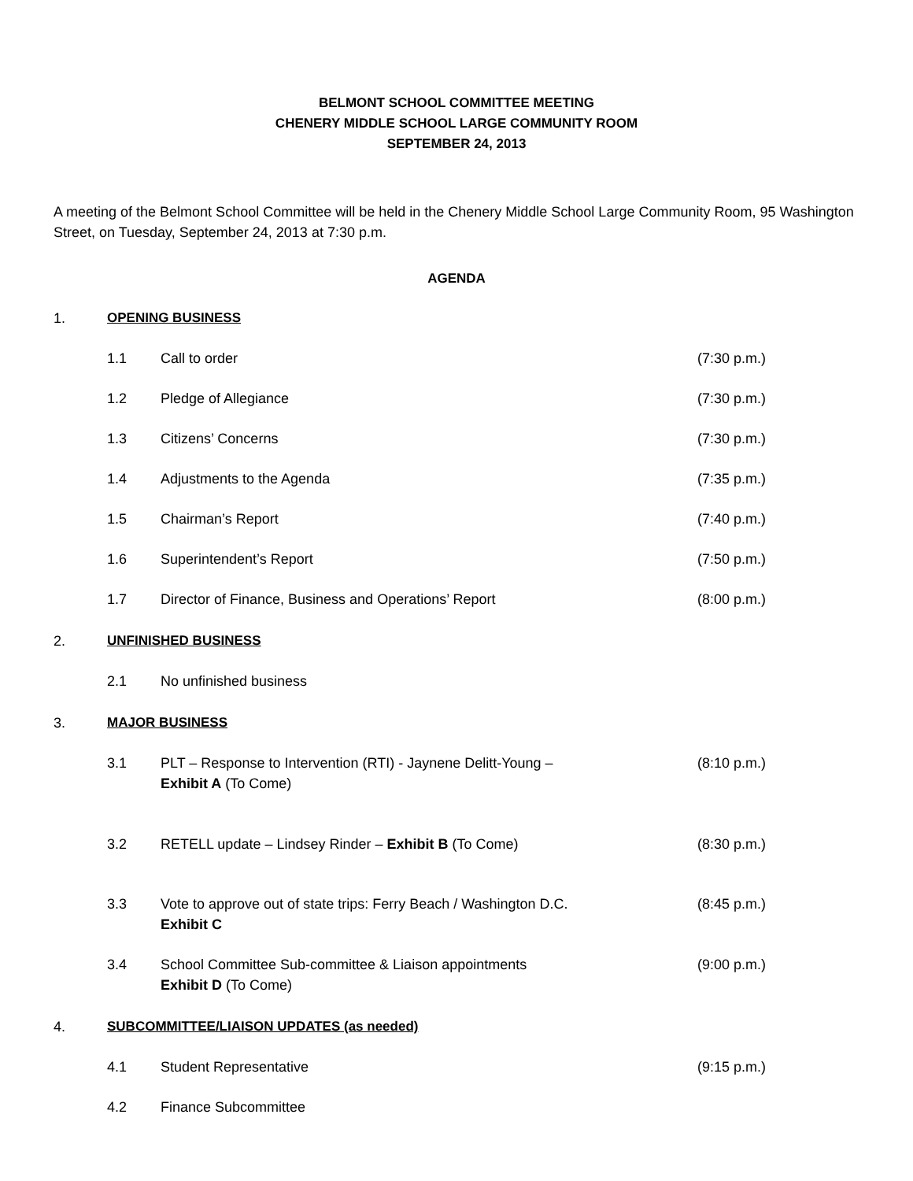BELMONT SCHOOL COMMITTEE MEETING
CHENERY MIDDLE SCHOOL LARGE COMMUNITY ROOM
SEPTEMBER 24, 2013
A meeting of the Belmont School Committee will be held in the Chenery Middle School Large Community Room, 95 Washington Street, on Tuesday, September 24, 2013 at 7:30 p.m.
AGENDA
1. OPENING BUSINESS
1.1 Call to order (7:30 p.m.)
1.2 Pledge of Allegiance (7:30 p.m.)
1.3 Citizens’ Concerns (7:30 p.m.)
1.4 Adjustments to the Agenda (7:35 p.m.)
1.5 Chairman’s Report (7:40 p.m.)
1.6 Superintendent’s Report (7:50 p.m.)
1.7 Director of Finance, Business and Operations’ Report (8:00 p.m.)
2. UNFINISHED BUSINESS
2.1 No unfinished business
3. MAJOR BUSINESS
3.1 PLT – Response to Intervention (RTI) - Jaynene Delitt-Young –
Exhibit A (To Come) (8:10 p.m.)
3.2 RETELL update – Lindsey Rinder – Exhibit B (To Come) (8:30 p.m.)
3.3 Vote to approve out of state trips: Ferry Beach / Washington D.C.
Exhibit C (8:45 p.m.)
3.4 School Committee Sub-committee & Liaison appointments
Exhibit D (To Come) (9:00 p.m.)
4. SUBCOMMITTEE/LIAISON UPDATES (as needed)
4.1 Student Representative (9:15 p.m.)
4.2 Finance Subcommittee